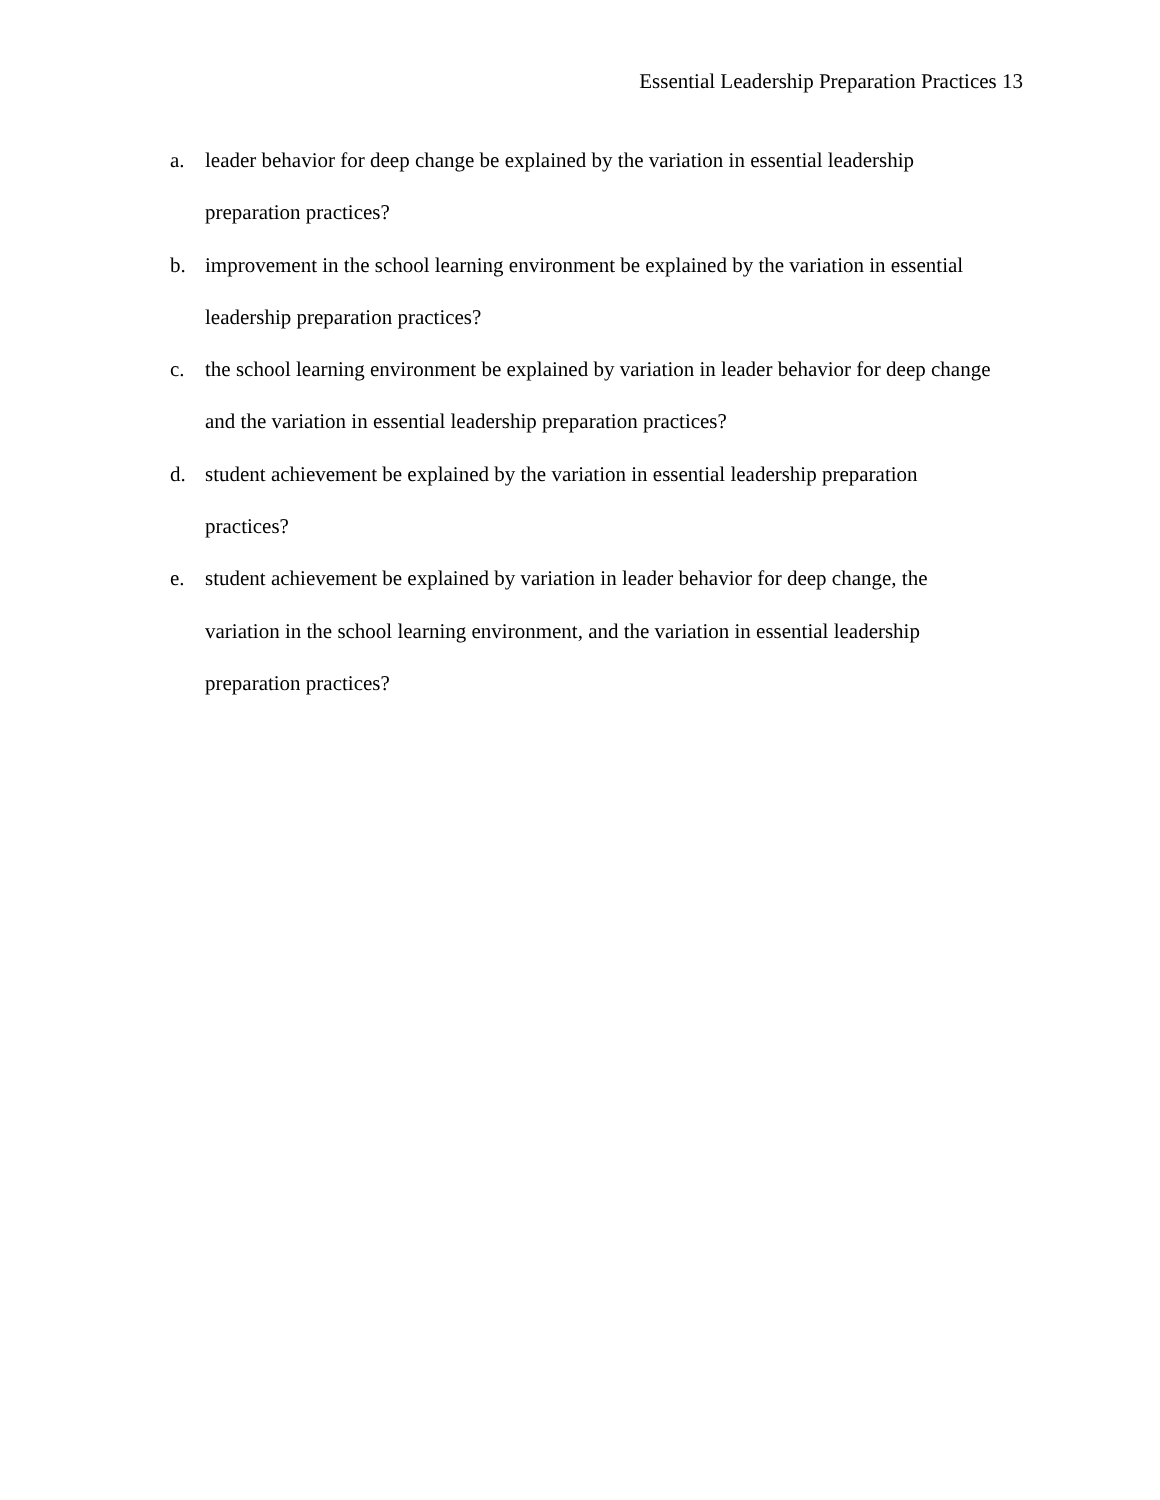Essential Leadership Preparation Practices 13
a. leader behavior for deep change be explained by the variation in essential leadership preparation practices?
b. improvement in the school learning environment be explained by the variation in essential leadership preparation practices?
c. the school learning environment be explained by variation in leader behavior for deep change and the variation in essential leadership preparation practices?
d. student achievement be explained by the variation in essential leadership preparation practices?
e. student achievement be explained by variation in leader behavior for deep change, the variation in the school learning environment, and the variation in essential leadership preparation practices?